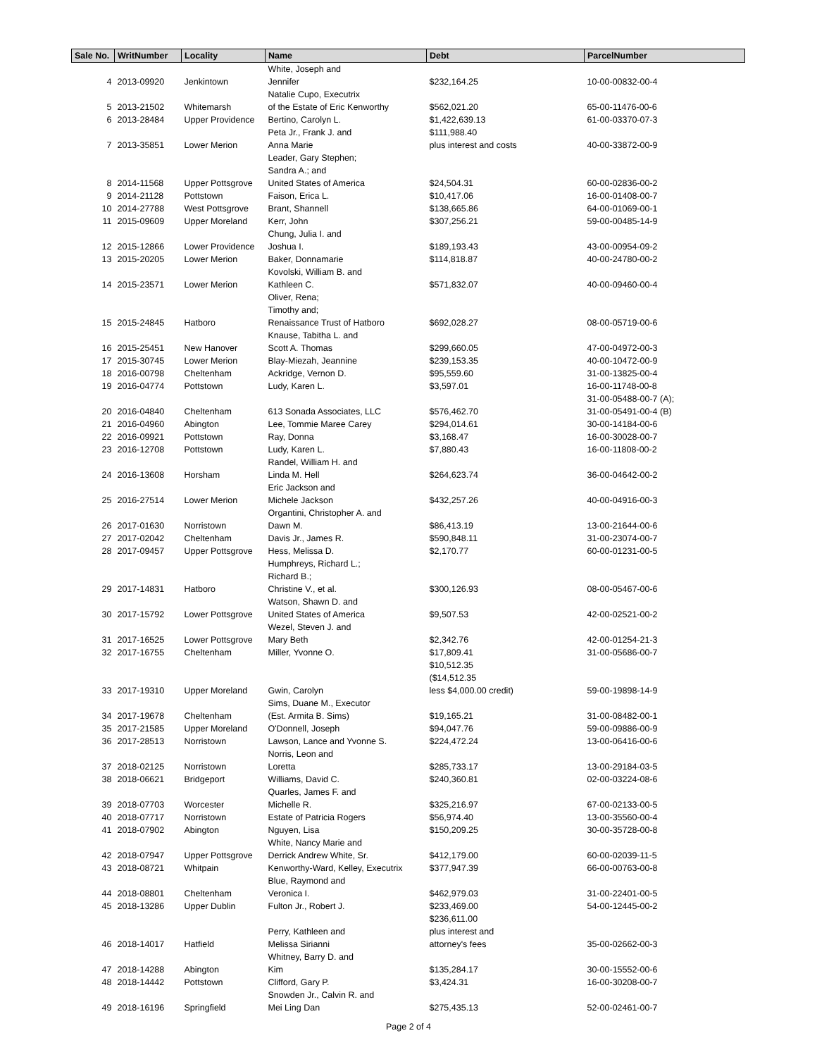| Sale No. | WritNumber | Locality | Name | Debt | ParcelNumber |
| --- | --- | --- | --- | --- | --- |
| 4 | 2013-09920 | Jenkintown | White, Joseph and Jennifer | $232,164.25 | 10-00-00832-00-4 |
| 5 | 2013-21502 | Whitemarsh | Natalie Cupo, Executrix of the Estate of Eric Kenworthy | $562,021.20 | 65-00-11476-00-6 |
| 6 | 2013-28484 | Upper Providence | Bertino, Carolyn L. | $1,422,639.13 | 61-00-03370-07-3 |
| 7 | 2013-35851 | Lower Merion | Peta Jr., Frank J. and Anna Marie | $111,988.40 plus interest and costs | 40-00-33872-00-9 |
| 8 | 2014-11568 | Upper Pottsgrove | Leader, Gary Stephen; Sandra A.; and United States of America | $24,504.31 | 60-00-02836-00-2 |
| 9 | 2014-21128 | Pottstown | Faison, Erica L. | $10,417.06 | 16-00-01408-00-7 |
| 10 | 2014-27788 | West Pottsgrove | Brant, Shannell | $138,665.86 | 64-00-01069-00-1 |
| 11 | 2015-09609 | Upper Moreland | Kerr, John | $307,256.21 | 59-00-00485-14-9 |
| 12 | 2015-12866 | Lower Providence | Chung, Julia I. and Joshua I. | $189,193.43 | 43-00-00954-09-2 |
| 13 | 2015-20205 | Lower Merion | Baker, Donnamarie | $114,818.87 | 40-00-24780-00-2 |
| 14 | 2015-23571 | Lower Merion | Kovolski, William B. and Kathleen C. | $571,832.07 | 40-00-09460-00-4 |
| 15 | 2015-24845 | Hatboro | Oliver, Rena; Timothy and; Renaissance Trust of Hatboro | $692,028.27 | 08-00-05719-00-6 |
| 16 | 2015-25451 | New Hanover | Knause, Tabitha L. and Scott A. Thomas | $299,660.05 | 47-00-04972-00-3 |
| 17 | 2015-30745 | Lower Merion | Blay-Miezah, Jeannine | $239,153.35 | 40-00-10472-00-9 |
| 18 | 2016-00798 | Cheltenham | Ackridge, Vernon D. | $95,559.60 | 31-00-13825-00-4 |
| 19 | 2016-04774 | Pottstown | Ludy, Karen L. | $3,597.01 | 16-00-11748-00-8 |
| 20 | 2016-04840 | Cheltenham | 613 Sonada Associates, LLC | $576,462.70 | 31-00-05488-00-7 (A); 31-00-05491-00-4 (B) |
| 21 | 2016-04960 | Abington | Lee, Tommie Maree Carey | $294,014.61 | 30-00-14184-00-6 |
| 22 | 2016-09921 | Pottstown | Ray, Donna | $3,168.47 | 16-00-30028-00-7 |
| 23 | 2016-12708 | Pottstown | Ludy, Karen L. | $7,880.43 | 16-00-11808-00-2 |
| 24 | 2016-13608 | Horsham | Randel, William H. and Linda M. Hell | $264,623.74 | 36-00-04642-00-2 |
| 25 | 2016-27514 | Lower Merion | Eric Jackson and Michele Jackson | $432,257.26 | 40-00-04916-00-3 |
| 26 | 2017-01630 | Norristown | Organtini, Christopher A. and Dawn M. | $86,413.19 | 13-00-21644-00-6 |
| 27 | 2017-02042 | Cheltenham | Davis Jr., James R. | $590,848.11 | 31-00-23074-00-7 |
| 28 | 2017-09457 | Upper Pottsgrove | Hess, Melissa D. | $2,170.77 | 60-00-01231-00-5 |
| 29 | 2017-14831 | Hatboro | Humphreys, Richard L.; Richard B.; Christine V., et al. | $300,126.93 | 08-00-05467-00-6 |
| 30 | 2017-15792 | Lower Pottsgrove | Watson, Shawn D. and United States of America | $9,507.53 | 42-00-02521-00-2 |
| 31 | 2017-16525 | Lower Pottsgrove | Wezel, Steven J. and Mary Beth | $2,342.76 | 42-00-01254-21-3 |
| 32 | 2017-16755 | Cheltenham | Miller, Yvonne O. | $17,809.41 | 31-00-05686-00-7 |
| 33 | 2017-19310 | Upper Moreland | Gwin, Carolyn | $10,512.35 ($14,512.35 less $4,000.00 credit) | 59-00-19898-14-9 |
| 34 | 2017-19678 | Cheltenham | Sims, Duane M., Executor (Est. Armita B. Sims) | $19,165.21 | 31-00-08482-00-1 |
| 35 | 2017-21585 | Upper Moreland | O'Donnell, Joseph | $94,047.76 | 59-00-09886-00-9 |
| 36 | 2017-28513 | Norristown | Lawson, Lance and Yvonne S. | $224,472.24 | 13-00-06416-00-6 |
| 37 | 2018-02125 | Norristown | Norris, Leon and Loretta | $285,733.17 | 13-00-29184-03-5 |
| 38 | 2018-06621 | Bridgeport | Williams, David C. | $240,360.81 | 02-00-03224-08-6 |
| 39 | 2018-07703 | Worcester | Quarles, James F. and Michelle R. | $325,216.97 | 67-00-02133-00-5 |
| 40 | 2018-07717 | Norristown | Estate of Patricia Rogers | $56,974.40 | 13-00-35560-00-4 |
| 41 | 2018-07902 | Abington | Nguyen, Lisa | $150,209.25 | 30-00-35728-00-8 |
| 42 | 2018-07947 | Upper Pottsgrove | White, Nancy Marie and Derrick Andrew White, Sr. | $412,179.00 | 60-00-02039-11-5 |
| 43 | 2018-08721 | Whitpain | Kenworthy-Ward, Kelley, Executrix | $377,947.39 | 66-00-00763-00-8 |
| 44 | 2018-08801 | Cheltenham | Blue, Raymond and Veronica I. | $462,979.03 | 31-00-22401-00-5 |
| 45 | 2018-13286 | Upper Dublin | Fulton Jr., Robert J. | $233,469.00 | 54-00-12445-00-2 |
| 46 | 2018-14017 | Hatfield | Perry, Kathleen and Melissa Sirianni | $236,611.00 plus interest and attorney's fees | 35-00-02662-00-3 |
| 47 | 2018-14288 | Abington | Whitney, Barry D. and Kim | $135,284.17 | 30-00-15552-00-6 |
| 48 | 2018-14442 | Pottstown | Clifford, Gary P. | $3,424.31 | 16-00-30208-00-7 |
| 49 | 2018-16196 | Springfield | Snowden Jr., Calvin R. and Mei Ling Dan | $275,435.13 | 52-00-02461-00-7 |
Page 2 of 4